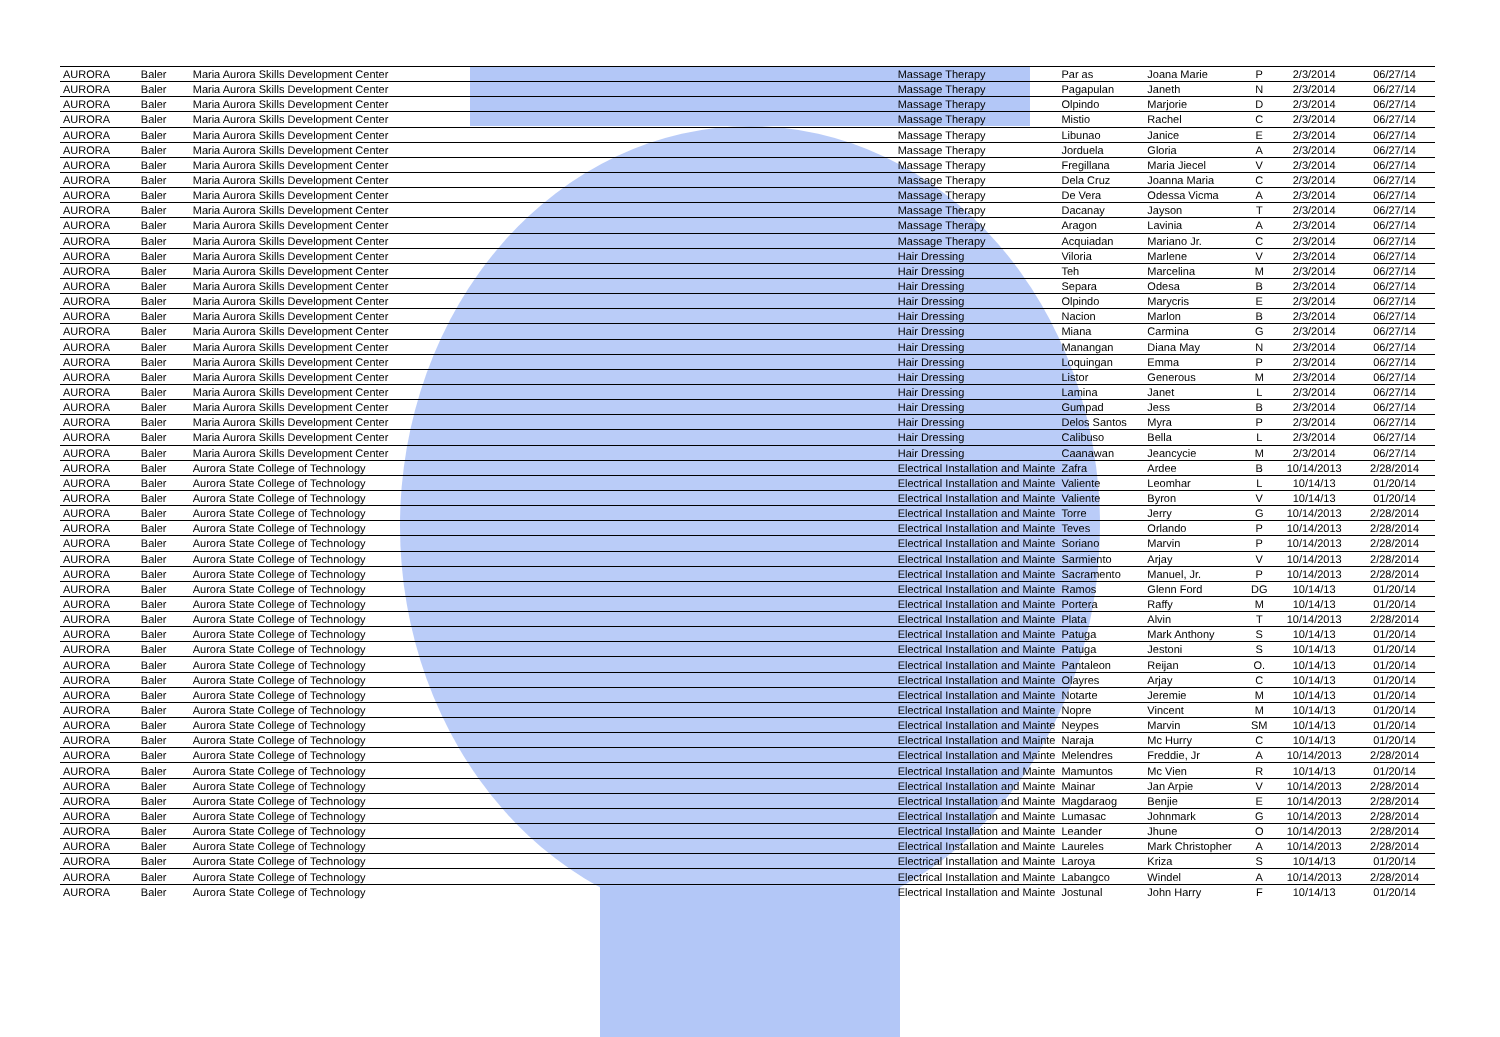| AURORA | Baler | Maria Aurora Skills Development Center | Massage Therapy | Par as | Joana Marie | P | 2/3/2014 | 06/27/14 |
| AURORA | Baler | Maria Aurora Skills Development Center | Massage Therapy | Pagapulan | Janeth | N | 2/3/2014 | 06/27/14 |
| AURORA | Baler | Maria Aurora Skills Development Center | Massage Therapy | Olpindo | Marjorie | D | 2/3/2014 | 06/27/14 |
| AURORA | Baler | Maria Aurora Skills Development Center | Massage Therapy | Mistio | Rachel | C | 2/3/2014 | 06/27/14 |
| AURORA | Baler | Maria Aurora Skills Development Center | Massage Therapy | Libunao | Janice | E | 2/3/2014 | 06/27/14 |
| AURORA | Baler | Maria Aurora Skills Development Center | Massage Therapy | Jorduela | Gloria | A | 2/3/2014 | 06/27/14 |
| AURORA | Baler | Maria Aurora Skills Development Center | Massage Therapy | Fregillana | Maria Jiecel | V | 2/3/2014 | 06/27/14 |
| AURORA | Baler | Maria Aurora Skills Development Center | Massage Therapy | Dela Cruz | Joanna Maria | C | 2/3/2014 | 06/27/14 |
| AURORA | Baler | Maria Aurora Skills Development Center | Massage Therapy | De Vera | Odessa Vicma | A | 2/3/2014 | 06/27/14 |
| AURORA | Baler | Maria Aurora Skills Development Center | Massage Therapy | Dacanay | Jayson | T | 2/3/2014 | 06/27/14 |
| AURORA | Baler | Maria Aurora Skills Development Center | Massage Therapy | Aragon | Lavinia | A | 2/3/2014 | 06/27/14 |
| AURORA | Baler | Maria Aurora Skills Development Center | Massage Therapy | Acquiadan | Mariano Jr. | C | 2/3/2014 | 06/27/14 |
| AURORA | Baler | Maria Aurora Skills Development Center | Hair Dressing | Viloria | Marlene | V | 2/3/2014 | 06/27/14 |
| AURORA | Baler | Maria Aurora Skills Development Center | Hair Dressing | Teh | Marcelina | M | 2/3/2014 | 06/27/14 |
| AURORA | Baler | Maria Aurora Skills Development Center | Hair Dressing | Separa | Odesa | B | 2/3/2014 | 06/27/14 |
| AURORA | Baler | Maria Aurora Skills Development Center | Hair Dressing | Olpindo | Marycris | E | 2/3/2014 | 06/27/14 |
| AURORA | Baler | Maria Aurora Skills Development Center | Hair Dressing | Nacion | Marlon | B | 2/3/2014 | 06/27/14 |
| AURORA | Baler | Maria Aurora Skills Development Center | Hair Dressing | Miana | Carmina | G | 2/3/2014 | 06/27/14 |
| AURORA | Baler | Maria Aurora Skills Development Center | Hair Dressing | Manangan | Diana May | N | 2/3/2014 | 06/27/14 |
| AURORA | Baler | Maria Aurora Skills Development Center | Hair Dressing | Loquingan | Emma | P | 2/3/2014 | 06/27/14 |
| AURORA | Baler | Maria Aurora Skills Development Center | Hair Dressing | Listor | Generous | M | 2/3/2014 | 06/27/14 |
| AURORA | Baler | Maria Aurora Skills Development Center | Hair Dressing | Lamina | Janet | L | 2/3/2014 | 06/27/14 |
| AURORA | Baler | Maria Aurora Skills Development Center | Hair Dressing | Gumpad | Jess | B | 2/3/2014 | 06/27/14 |
| AURORA | Baler | Maria Aurora Skills Development Center | Hair Dressing | Delos Santos | Myra | P | 2/3/2014 | 06/27/14 |
| AURORA | Baler | Maria Aurora Skills Development Center | Hair Dressing | Calibuso | Bella | L | 2/3/2014 | 06/27/14 |
| AURORA | Baler | Maria Aurora Skills Development Center | Hair Dressing | Caanawan | Jeancycie | M | 2/3/2014 | 06/27/14 |
| AURORA | Baler | Aurora State College of Technology | Electrical Installation and Mainte | Zafra | Ardee | B | 10/14/2013 | 2/28/2014 |
| AURORA | Baler | Aurora State College of Technology | Electrical Installation and Mainte | Valiente | Leomhar | L | 10/14/13 | 01/20/14 |
| AURORA | Baler | Aurora State College of Technology | Electrical Installation and Mainte | Valiente | Byron | V | 10/14/13 | 01/20/14 |
| AURORA | Baler | Aurora State College of Technology | Electrical Installation and Mainte | Torre | Jerry | G | 10/14/2013 | 2/28/2014 |
| AURORA | Baler | Aurora State College of Technology | Electrical Installation and Mainte | Teves | Orlando | P | 10/14/2013 | 2/28/2014 |
| AURORA | Baler | Aurora State College of Technology | Electrical Installation and Mainte | Soriano | Marvin | P | 10/14/2013 | 2/28/2014 |
| AURORA | Baler | Aurora State College of Technology | Electrical Installation and Mainte | Sarmiento | Arjay | V | 10/14/2013 | 2/28/2014 |
| AURORA | Baler | Aurora State College of Technology | Electrical Installation and Mainte | Sacramento | Manuel, Jr. | P | 10/14/2013 | 2/28/2014 |
| AURORA | Baler | Aurora State College of Technology | Electrical Installation and Mainte | Ramos | Glenn Ford | DG | 10/14/13 | 01/20/14 |
| AURORA | Baler | Aurora State College of Technology | Electrical Installation and Mainte | Portera | Raffy | M | 10/14/13 | 01/20/14 |
| AURORA | Baler | Aurora State College of Technology | Electrical Installation and Mainte | Plata | Alvin | T | 10/14/2013 | 2/28/2014 |
| AURORA | Baler | Aurora State College of Technology | Electrical Installation and Mainte | Patuga | Mark Anthony | S | 10/14/13 | 01/20/14 |
| AURORA | Baler | Aurora State College of Technology | Electrical Installation and Mainte | Patuga | Jestoni | S | 10/14/13 | 01/20/14 |
| AURORA | Baler | Aurora State College of Technology | Electrical Installation and Mainte | Pantaleon | Reijan | O. | 10/14/13 | 01/20/14 |
| AURORA | Baler | Aurora State College of Technology | Electrical Installation and Mainte | Olayres | Arjay | C | 10/14/13 | 01/20/14 |
| AURORA | Baler | Aurora State College of Technology | Electrical Installation and Mainte | Notarte | Jeremie | M | 10/14/13 | 01/20/14 |
| AURORA | Baler | Aurora State College of Technology | Electrical Installation and Mainte | Nopre | Vincent | M | 10/14/13 | 01/20/14 |
| AURORA | Baler | Aurora State College of Technology | Electrical Installation and Mainte | Neypes | Marvin | SM | 10/14/13 | 01/20/14 |
| AURORA | Baler | Aurora State College of Technology | Electrical Installation and Mainte | Naraja | Mc Hurry | C | 10/14/13 | 01/20/14 |
| AURORA | Baler | Aurora State College of Technology | Electrical Installation and Mainte | Melendres | Freddie, Jr | A | 10/14/2013 | 2/28/2014 |
| AURORA | Baler | Aurora State College of Technology | Electrical Installation and Mainte | Mamuntos | Mc Vien | R | 10/14/13 | 01/20/14 |
| AURORA | Baler | Aurora State College of Technology | Electrical Installation and Mainte | Mainar | Jan Arpie | V | 10/14/2013 | 2/28/2014 |
| AURORA | Baler | Aurora State College of Technology | Electrical Installation and Mainte | Magdaraog | Benjie | E | 10/14/2013 | 2/28/2014 |
| AURORA | Baler | Aurora State College of Technology | Electrical Installation and Mainte | Lumasac | Johnmark | G | 10/14/2013 | 2/28/2014 |
| AURORA | Baler | Aurora State College of Technology | Electrical Installation and Mainte | Leander | Jhune | O | 10/14/2013 | 2/28/2014 |
| AURORA | Baler | Aurora State College of Technology | Electrical Installation and Mainte | Laureles | Mark Christopher | A | 10/14/2013 | 2/28/2014 |
| AURORA | Baler | Aurora State College of Technology | Electrical Installation and Mainte | Laroya | Kriza | S | 10/14/13 | 01/20/14 |
| AURORA | Baler | Aurora State College of Technology | Electrical Installation and Mainte | Labangco | Windel | A | 10/14/2013 | 2/28/2014 |
| AURORA | Baler | Aurora State College of Technology | Electrical Installation and Mainte | Jostunal | John Harry | F | 10/14/13 | 01/20/14 |